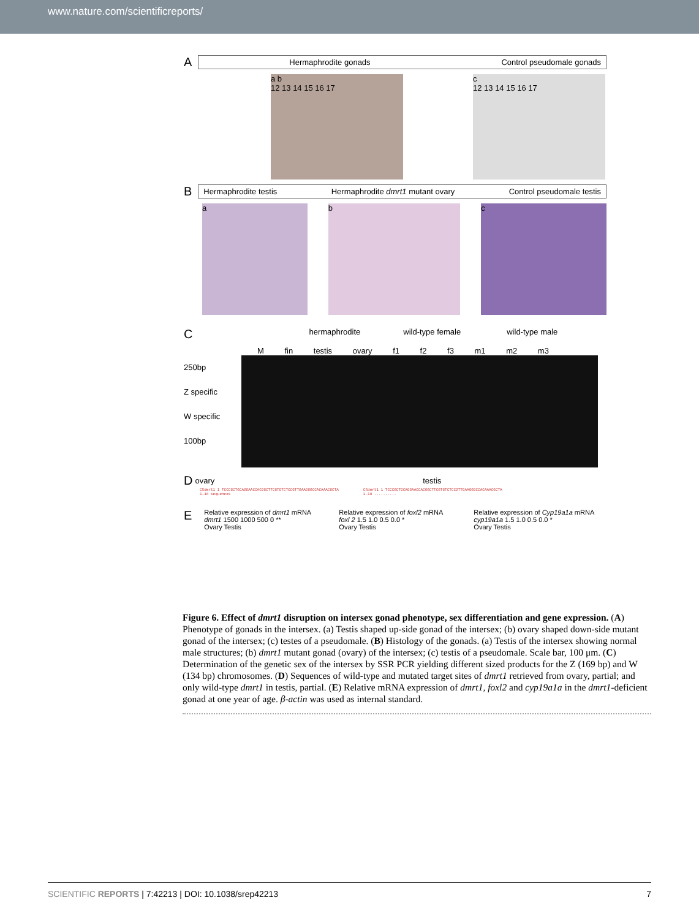www.nature.com/scientificreports/
A
Hermaphrodite gonads Control pseudomale gonads
a b
12 13 14 15 16 17
c
12 13 14 15 16 17
B
Hermaphrodite testis Hermaphrodite dmrt1 mutant ovary Control pseudomale testis
a b c
Chermaphrodite wild-type female wild-type male
M fin testis ovary f1 f2 f3 m1 m2 m3
250bp
Z specific
W specific
100bp
Dovary testis
CSdmrt1 1 TCCCGCTGCAGGAACCACGGCTTCGTGTCTCCGTTGAAGGGCCACAAACGCTA
1–18 sequences
CSdmrt1 1 TCCCGCTGCAGGAACCACGGCTTCGTGTCTCCGTTGAAGGGCCACAAACGCTA
1–18 ..........
E
Relative expression of dmrt1 mRNA
dmrt1 1500 1000 500 0 **
Ovary Testis
Relative expression of foxl2 mRNA
foxl 2 1.5 1.0 0.5 0.0 *
Ovary Testis
Relative expression of Cyp19a1a mRNA
cyp19a1a 1.5 1.0 0.5 0.0 *
Ovary Testis
Figure 6. Effect of dmrt1 disruption on intersex gonad phenotype, sex differentiation and gene expression. (A) Phenotype of gonads in the intersex. (a) Testis shaped up-side gonad of the intersex; (b) ovary shaped down-side mutant gonad of the intersex; (c) testes of a pseudomale. (B) Histology of the gonads. (a) Testis of the intersex showing normal male structures; (b) dmrt1 mutant gonad (ovary) of the intersex; (c) testis of a pseudomale. Scale bar, 100 μm. (C) Determination of the genetic sex of the intersex by SSR PCR yielding different sized products for the Z (169 bp) and W (134 bp) chromosomes. (D) Sequences of wild-type and mutated target sites of dmrt1 retrieved from ovary, partial; and only wild-type dmrt1 in testis, partial. (E) Relative mRNA expression of dmrt1, foxl2 and cyp19a1a in the dmrt1-deficient gonad at one year of age. β-actin was used as internal standard.
SCIENTIFIC REPORTS | 7:42213 | DOI: 10.1038/srep42213 7